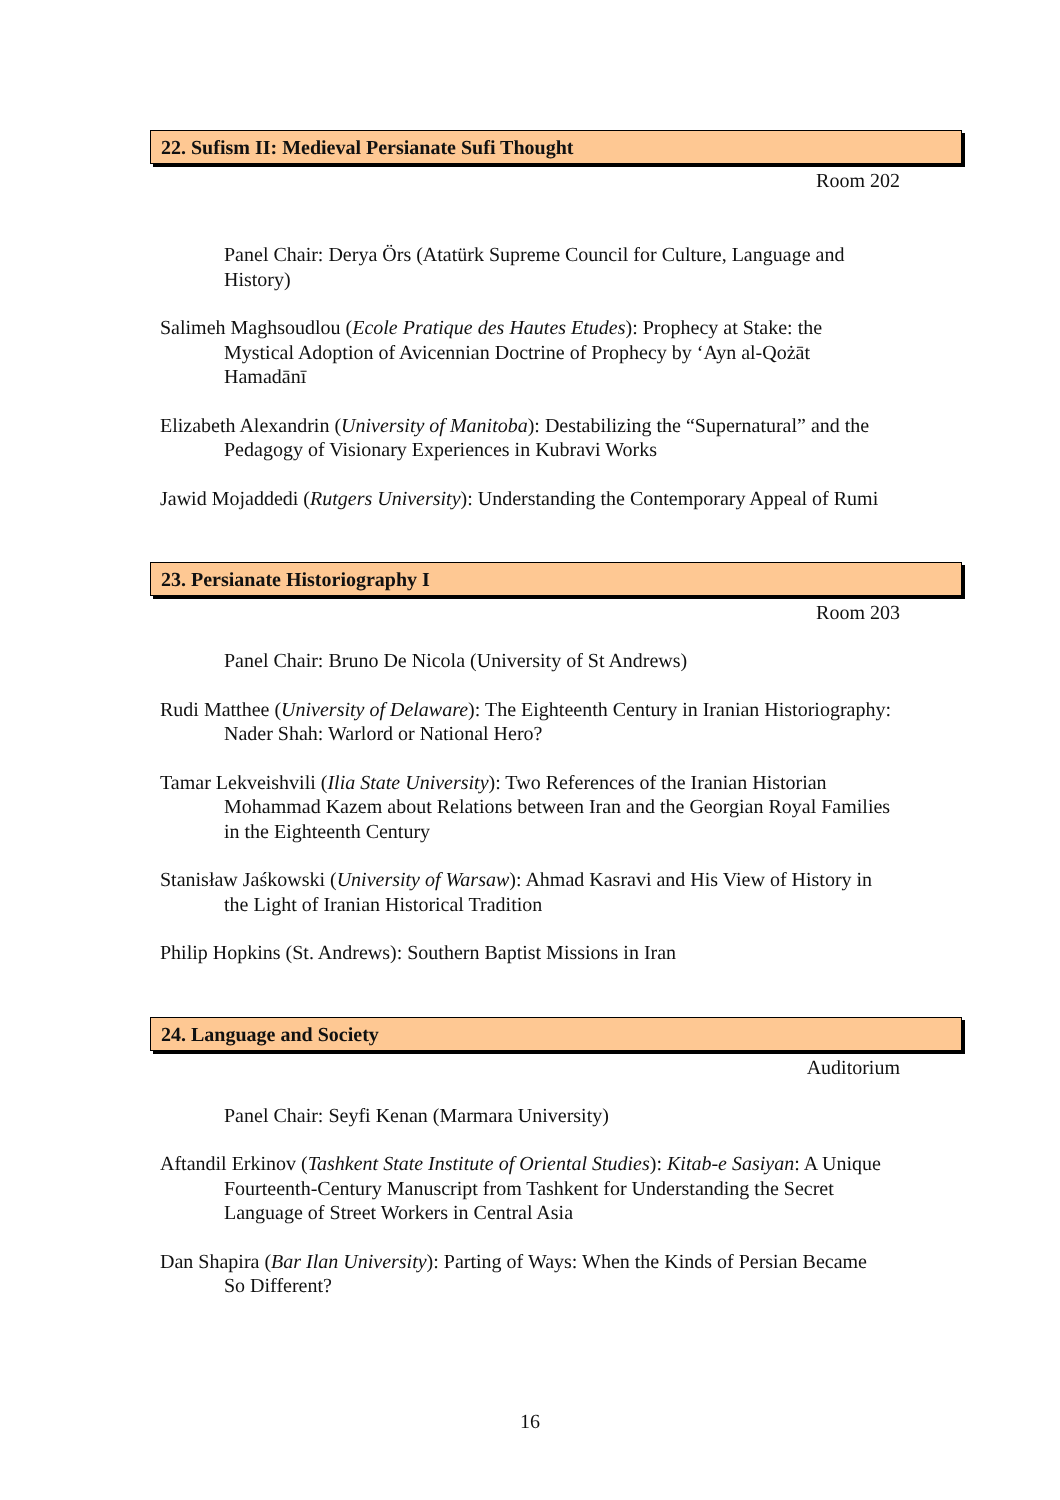22. Sufism II: Medieval Persianate Sufi Thought
Room 202
Panel Chair: Derya Örs (Atatürk Supreme Council for Culture, Language and History)
Salimeh Maghsoudlou (Ecole Pratique des Hautes Etudes): Prophecy at Stake: the Mystical Adoption of Avicennian Doctrine of Prophecy by ‘Ayn al-Qożāt Hamadānī
Elizabeth Alexandrin (University of Manitoba): Destabilizing the “Supernatural” and the Pedagogy of Visionary Experiences in Kubravi Works
Jawid Mojaddedi (Rutgers University): Understanding the Contemporary Appeal of Rumi
23. Persianate Historiography I
Room 203
Panel Chair: Bruno De Nicola (University of St Andrews)
Rudi Matthee (University of Delaware): The Eighteenth Century in Iranian Historiography: Nader Shah: Warlord or National Hero?
Tamar Lekveishvili (Ilia State University): Two References of the Iranian Historian Mohammad Kazem about Relations between Iran and the Georgian Royal Families in the Eighteenth Century
Stanisław Jaśkowski (University of Warsaw): Ahmad Kasravi and His View of History in the Light of Iranian Historical Tradition
Philip Hopkins (St. Andrews): Southern Baptist Missions in Iran
24. Language and Society
Auditorium
Panel Chair: Seyfi Kenan (Marmara University)
Aftandil Erkinov (Tashkent State Institute of Oriental Studies): Kitab-e Sasiyan: A Unique Fourteenth-Century Manuscript from Tashkent for Understanding the Secret Language of Street Workers in Central Asia
Dan Shapira (Bar Ilan University): Parting of Ways: When the Kinds of Persian Became So Different?
16